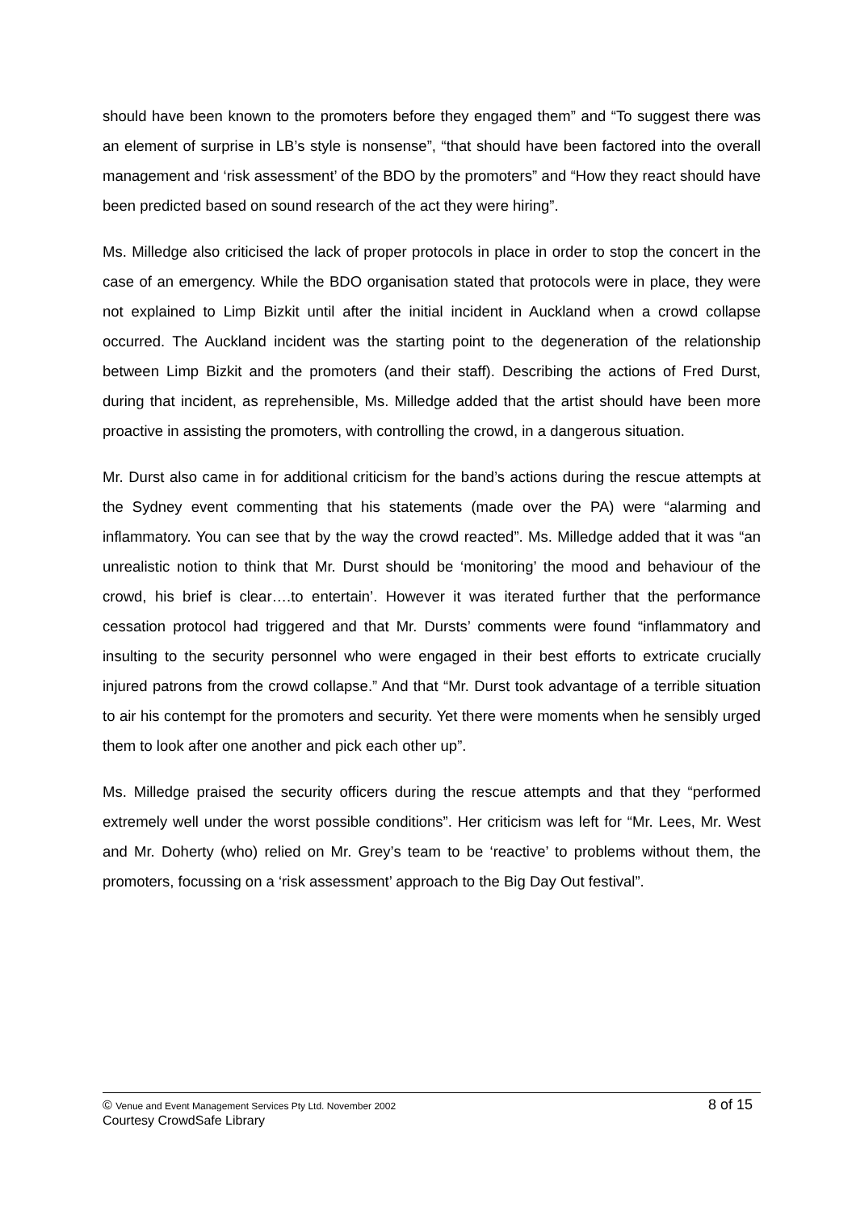should have been known to the promoters before they engaged them” and “To suggest there was an element of surprise in LB’s style is nonsense”, “that should have been factored into the overall management and ‘risk assessment’ of the BDO by the promoters” and “How they react should have been predicted based on sound research of the act they were hiring”.
Ms. Milledge also criticised the lack of proper protocols in place in order to stop the concert in the case of an emergency. While the BDO organisation stated that protocols were in place, they were not explained to Limp Bizkit until after the initial incident in Auckland when a crowd collapse occurred. The Auckland incident was the starting point to the degeneration of the relationship between Limp Bizkit and the promoters (and their staff). Describing the actions of Fred Durst, during that incident, as reprehensible, Ms. Milledge added that the artist should have been more proactive in assisting the promoters, with controlling the crowd, in a dangerous situation.
Mr. Durst also came in for additional criticism for the band’s actions during the rescue attempts at the Sydney event commenting that his statements (made over the PA) were “alarming and inflammatory. You can see that by the way the crowd reacted”. Ms. Milledge added that it was “an unrealistic notion to think that Mr. Durst should be ‘monitoring’ the mood and behaviour of the crowd, his brief is clear….to entertain’. However it was iterated further that the performance cessation protocol had triggered and that Mr. Dursts’ comments were found “inflammatory and insulting to the security personnel who were engaged in their best efforts to extricate crucially injured patrons from the crowd collapse.” And that “Mr. Durst took advantage of a terrible situation to air his contempt for the promoters and security. Yet there were moments when he sensibly urged them to look after one another and pick each other up”.
Ms. Milledge praised the security officers during the rescue attempts and that they “performed extremely well under the worst possible conditions”. Her criticism was left for “Mr. Lees, Mr. West and Mr. Doherty (who) relied on Mr. Grey’s team to be ‘reactive’ to problems without them, the promoters, focussing on a ‘risk assessment’ approach to the Big Day Out festival”.
© Venue and Event Management Services Pty Ltd. November 2002 8 of 15
Courtesy CrowdSafe Library